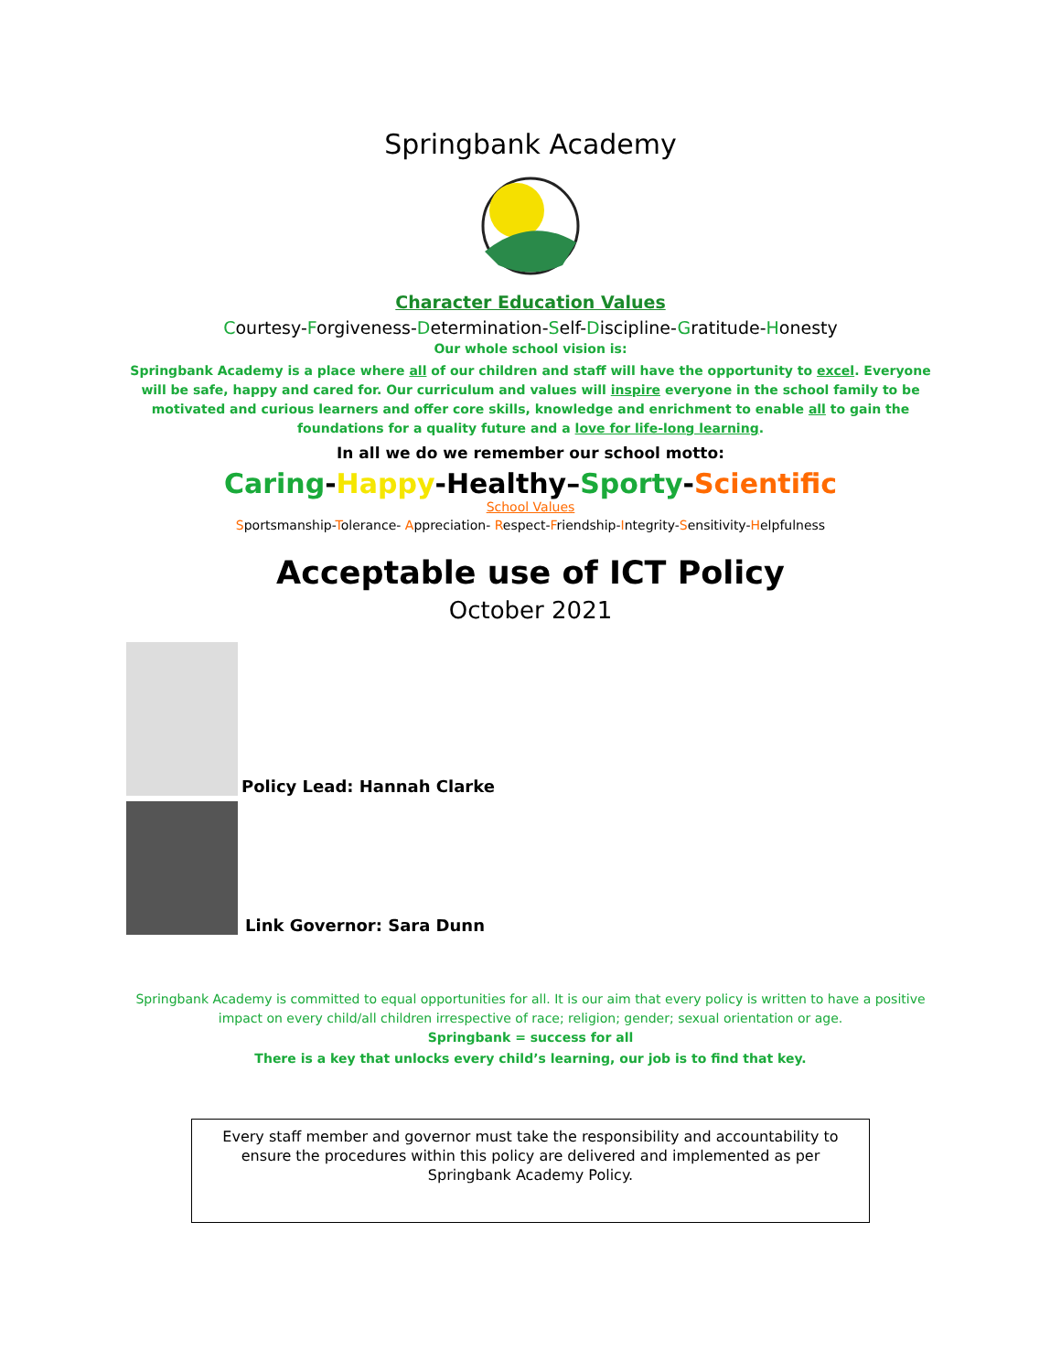Springbank Academy
Character Education Values
Courtesy-Forgiveness-Determination-Self-Discipline-Gratitude-Honesty
Our whole school vision is:
Springbank Academy is a place where all of our children and staff will have the opportunity to excel. Everyone will be safe, happy and cared for. Our curriculum and values will inspire everyone in the school family to be motivated and curious learners and offer core skills, knowledge and enrichment to enable all to gain the foundations for a quality future and a love for life-long learning.
In all we do we remember our school motto:
Caring-Happy-Healthy–Sporty-Scientific
School Values
Sportsmanship-Tolerance- Appreciation- Respect-Friendship-Integrity-Sensitivity-Helpfulness
Acceptable use of ICT Policy
October 2021
Policy Lead: Hannah Clarke
Link Governor: Sara Dunn
Springbank Academy is committed to equal opportunities for all. It is our aim that every policy is written to have a positive
impact on every child/all children irrespective of race; religion; gender; sexual orientation or age.
Springbank = success for all
There is a key that unlocks every child’s learning, our job is to find that key.
Every staff member and governor must take the responsibility and accountability to ensure the procedures within this policy are delivered and implemented as per Springbank Academy Policy.